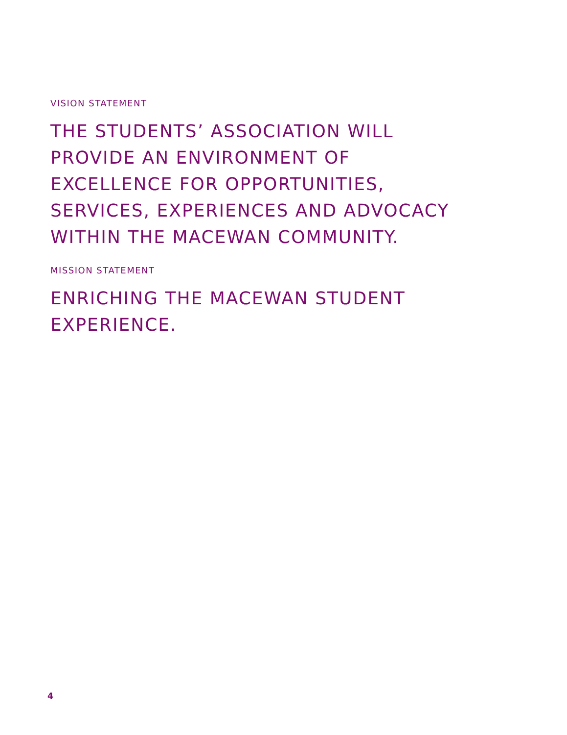VISION STATEMENT
THE STUDENTS’ ASSOCIATION WILL
PROVIDE AN ENVIRONMENT OF
EXCELLENCE FOR OPPORTUNITIES,
SERVICES, EXPERIENCES AND ADVOCACY
WITHIN THE MACEWAN COMMUNITY.
MISSION STATEMENT
ENRICHING THE MACEWAN STUDENT
EXPERIENCE.
4